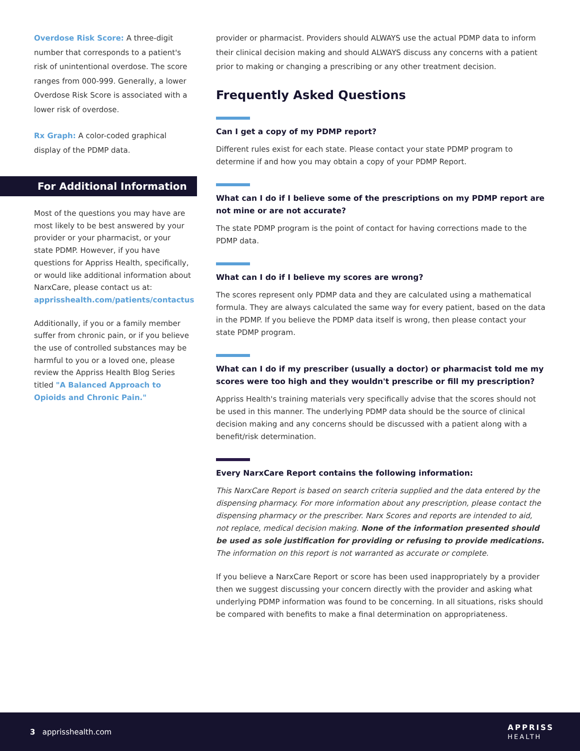Overdose Risk Score: A three-digit number that corresponds to a patient's risk of unintentional overdose. The score ranges from 000-999. Generally, a lower Overdose Risk Score is associated with a lower risk of overdose.
Rx Graph: A color-coded graphical display of the PDMP data.
For Additional Information
Most of the questions you may have are most likely to be best answered by your provider or your pharmacist, or your state PDMP. However, if you have questions for Appriss Health, specifically, or would like additional information about NarxCare, please contact us at: apprisshealth.com/patients/contactus
Additionally, if you or a family member suffer from chronic pain, or if you believe the use of controlled substances may be harmful to you or a loved one, please review the Appriss Health Blog Series titled "A Balanced Approach to Opioids and Chronic Pain."
provider or pharmacist. Providers should ALWAYS use the actual PDMP data to inform their clinical decision making and should ALWAYS discuss any concerns with a patient prior to making or changing a prescribing or any other treatment decision.
Frequently Asked Questions
Can I get a copy of my PDMP report?
Different rules exist for each state. Please contact your state PDMP program to determine if and how you may obtain a copy of your PDMP Report.
What can I do if I believe some of the prescriptions on my PDMP report are not mine or are not accurate?
The state PDMP program is the point of contact for having corrections made to the PDMP data.
What can I do if I believe my scores are wrong?
The scores represent only PDMP data and they are calculated using a mathematical formula. They are always calculated the same way for every patient, based on the data in the PDMP. If you believe the PDMP data itself is wrong, then please contact your state PDMP program.
What can I do if my prescriber (usually a doctor) or pharmacist told me my scores were too high and they wouldn't prescribe or fill my prescription?
Appriss Health's training materials very specifically advise that the scores should not be used in this manner. The underlying PDMP data should be the source of clinical decision making and any concerns should be discussed with a patient along with a benefit/risk determination.
Every NarxCare Report contains the following information:
This NarxCare Report is based on search criteria supplied and the data entered by the dispensing pharmacy. For more information about any prescription, please contact the dispensing pharmacy or the prescriber. Narx Scores and reports are intended to aid, not replace, medical decision making. None of the information presented should be used as sole justification for providing or refusing to provide medications. The information on this report is not warranted as accurate or complete.
If you believe a NarxCare Report or score has been used inappropriately by a provider then we suggest discussing your concern directly with the provider and asking what underlying PDMP information was found to be concerning. In all situations, risks should be compared with benefits to make a final determination on appropriateness.
3 apprisshealth.com APPRISS
HEALTH